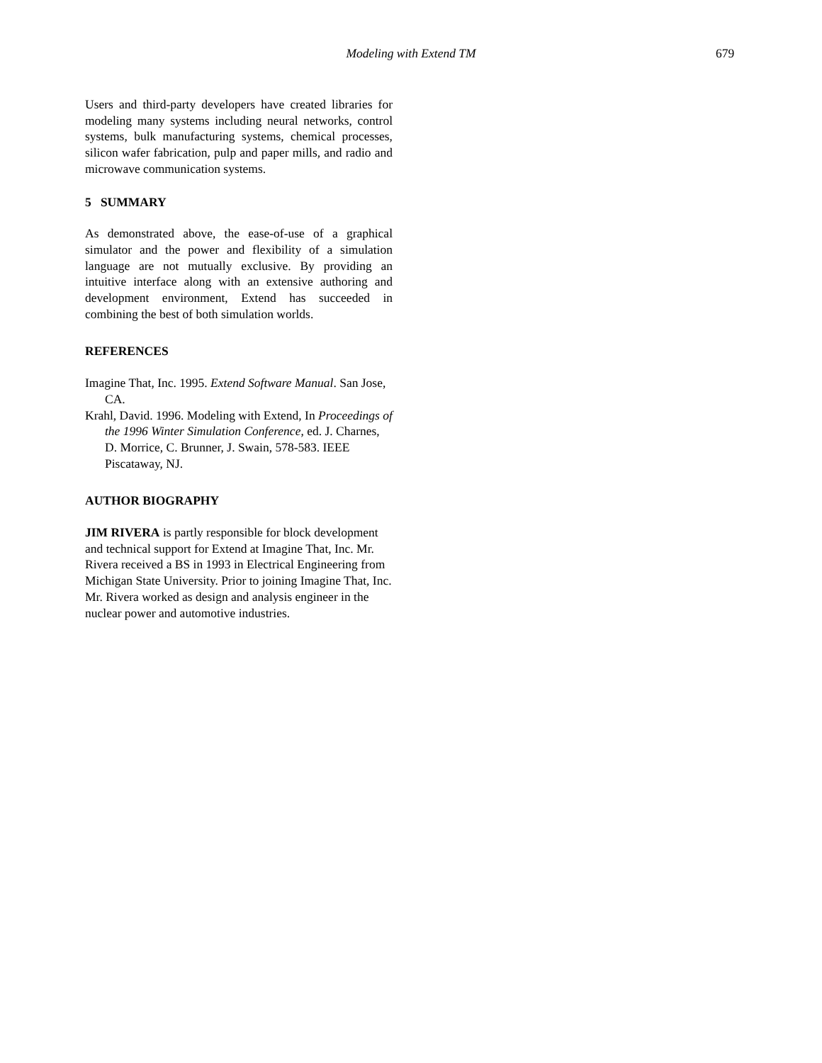Modeling with Extend TM 679
Users and third-party developers have created libraries for modeling many systems including neural networks, control systems, bulk manufacturing systems, chemical processes, silicon wafer fabrication, pulp and paper mills, and radio and microwave communication systems.
5 SUMMARY
As demonstrated above, the ease-of-use of a graphical simulator and the power and flexibility of a simulation language are not mutually exclusive. By providing an intuitive interface along with an extensive authoring and development environment, Extend has succeeded in combining the best of both simulation worlds.
REFERENCES
Imagine That, Inc. 1995. Extend Software Manual. San Jose, CA.
Krahl, David. 1996. Modeling with Extend, In Proceedings of the 1996 Winter Simulation Conference, ed. J. Charnes, D. Morrice, C. Brunner, J. Swain, 578-583. IEEE Piscataway, NJ.
AUTHOR BIOGRAPHY
JIM RIVERA is partly responsible for block development and technical support for Extend at Imagine That, Inc. Mr. Rivera received a BS in 1993 in Electrical Engineering from Michigan State University. Prior to joining Imagine That, Inc. Mr. Rivera worked as design and analysis engineer in the nuclear power and automotive industries.